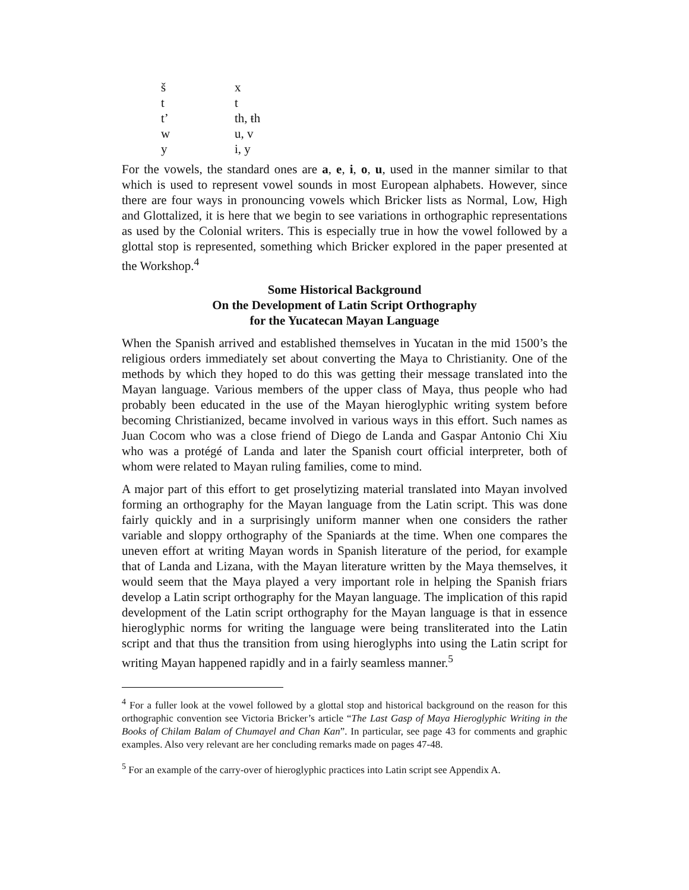| š | x |
| t | t |
| t’ | th, ŧh |
| w | u, v |
| y | i, y |
For the vowels, the standard ones are a, e, i, o, u, used in the manner similar to that which is used to represent vowel sounds in most European alphabets. However, since there are four ways in pronouncing vowels which Bricker lists as Normal, Low, High and Glottalized, it is here that we begin to see variations in orthographic representations as used by the Colonial writers. This is especially true in how the vowel followed by a glottal stop is represented, something which Bricker explored in the paper presented at the Workshop.<sup>4</sup>
Some Historical Background
On the Development of Latin Script Orthography
for the Yucatecan Mayan Language
When the Spanish arrived and established themselves in Yucatan in the mid 1500’s the religious orders immediately set about converting the Maya to Christianity. One of the methods by which they hoped to do this was getting their message translated into the Mayan language. Various members of the upper class of Maya, thus people who had probably been educated in the use of the Mayan hieroglyphic writing system before becoming Christianized, became involved in various ways in this effort. Such names as Juan Cocom who was a close friend of Diego de Landa and Gaspar Antonio Chi Xiu who was a protégé of Landa and later the Spanish court official interpreter, both of whom were related to Mayan ruling families, come to mind.
A major part of this effort to get proselytizing material translated into Mayan involved forming an orthography for the Mayan language from the Latin script. This was done fairly quickly and in a surprisingly uniform manner when one considers the rather variable and sloppy orthography of the Spaniards at the time. When one compares the uneven effort at writing Mayan words in Spanish literature of the period, for example that of Landa and Lizana, with the Mayan literature written by the Maya themselves, it would seem that the Maya played a very important role in helping the Spanish friars develop a Latin script orthography for the Mayan language. The implication of this rapid development of the Latin script orthography for the Mayan language is that in essence hieroglyphic norms for writing the language were being transliterated into the Latin script and that thus the transition from using hieroglyphs into using the Latin script for writing Mayan happened rapidly and in a fairly seamless manner.<sup>5</sup>
<sup>4</sup> For a fuller look at the vowel followed by a glottal stop and historical background on the reason for this orthographic convention see Victoria Bricker’s article “The Last Gasp of Maya Hieroglyphic Writing in the Books of Chilam Balam of Chumayel and Chan Kan”. In particular, see page 43 for comments and graphic examples. Also very relevant are her concluding remarks made on pages 47-48.
<sup>5</sup> For an example of the carry-over of hieroglyphic practices into Latin script see Appendix A.